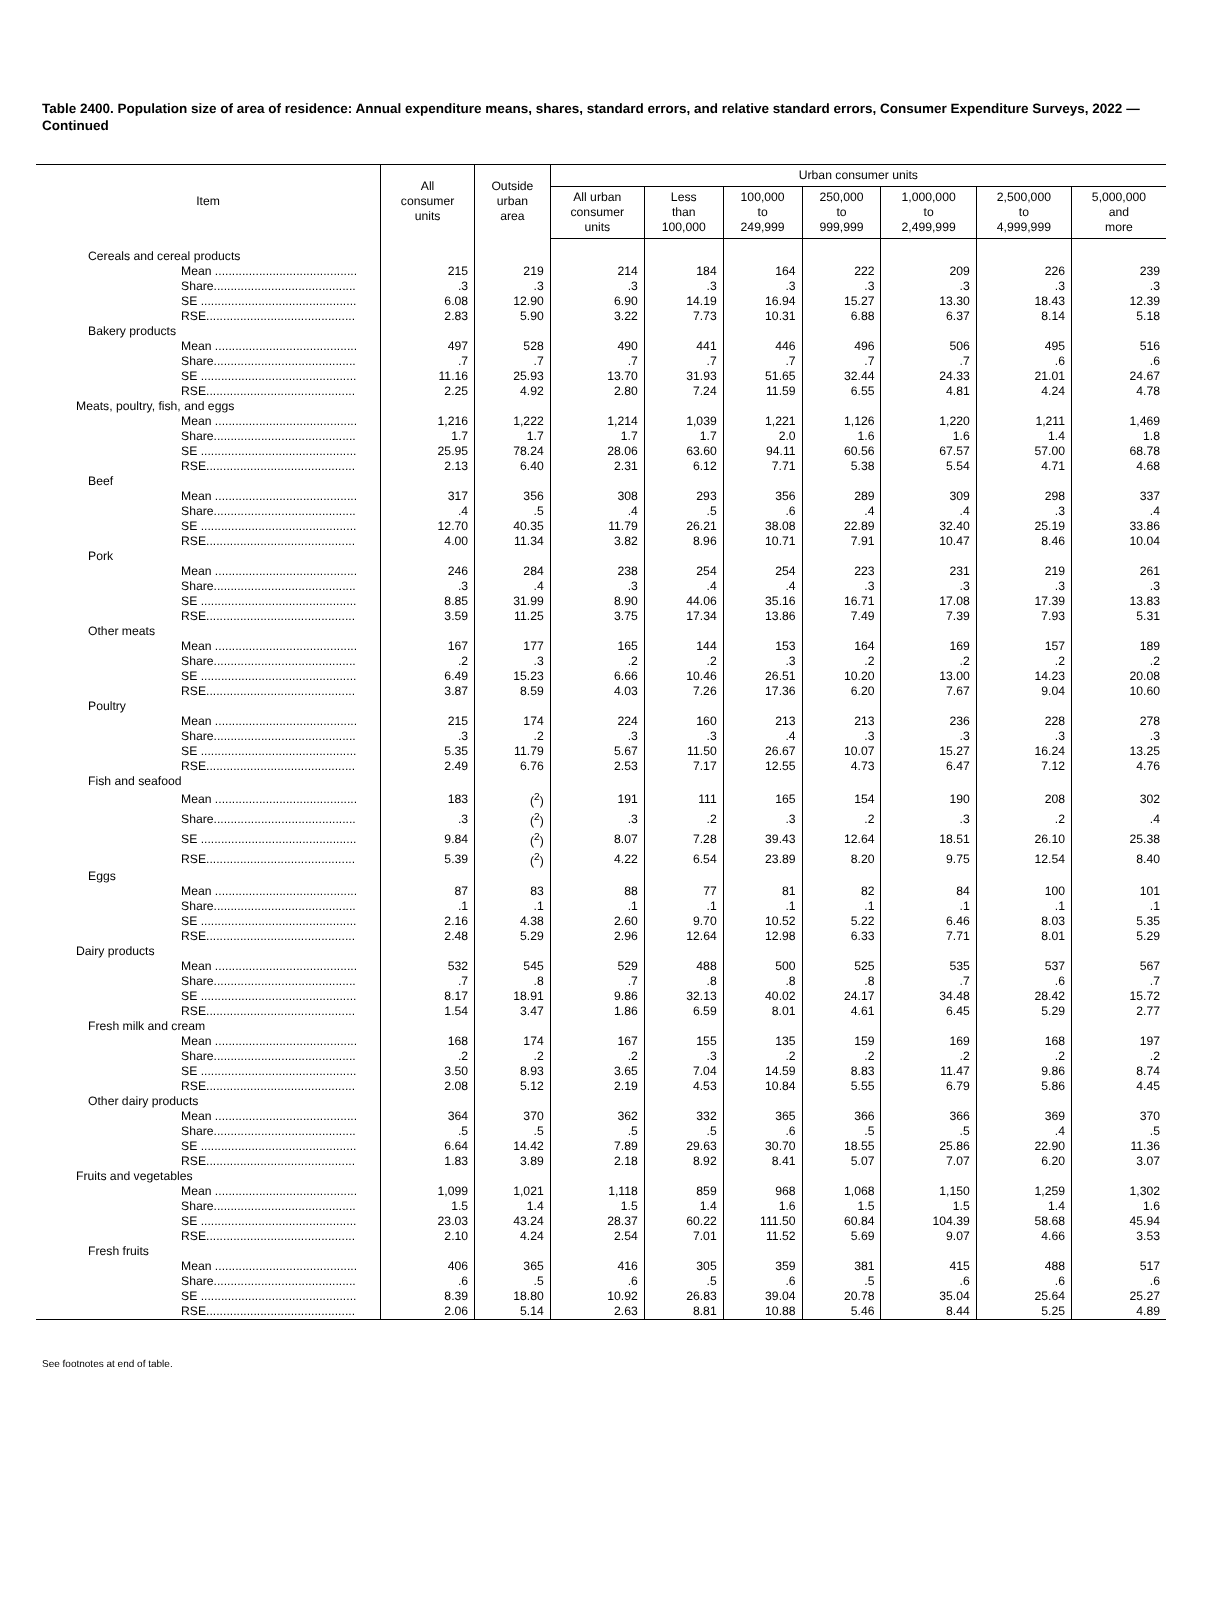Table 2400. Population size of area of residence: Annual expenditure means, shares, standard errors, and relative standard errors, Consumer Expenditure Surveys, 2022 — Continued
| Item | All consumer units | Outside urban area | Urban consumer units | | | | | | |
| --- | --- | --- | --- | --- | --- | --- | --- | --- | --- |
| | | | All urban consumer units | Less than 100,000 | 100,000 to 249,999 | 250,000 to 999,999 | 1,000,000 to 2,499,999 | 2,500,000 to 4,999,999 | 5,000,000 and more |
| Cereals and cereal products | | | | | | | | | |
| Mean .......................................... | 215 | 219 | 214 | 184 | 164 | 222 | 209 | 226 | 239 |
| Share.......................................... | .3 | .3 | .3 | .3 | .3 | .3 | .3 | .3 | .3 |
| SE .............................................. | 6.08 | 12.90 | 6.90 | 14.19 | 16.94 | 15.27 | 13.30 | 18.43 | 12.39 |
| RSE............................................ | 2.83 | 5.90 | 3.22 | 7.73 | 10.31 | 6.88 | 6.37 | 8.14 | 5.18 |
| Bakery products | | | | | | | | | |
| Mean .......................................... | 497 | 528 | 490 | 441 | 446 | 496 | 506 | 495 | 516 |
| Share.......................................... | .7 | .7 | .7 | .7 | .7 | .7 | .7 | .6 | .6 |
| SE .............................................. | 11.16 | 25.93 | 13.70 | 31.93 | 51.65 | 32.44 | 24.33 | 21.01 | 24.67 |
| RSE............................................ | 2.25 | 4.92 | 2.80 | 7.24 | 11.59 | 6.55 | 4.81 | 4.24 | 4.78 |
| Meats, poultry, fish, and eggs | | | | | | | | | |
| Mean .......................................... | 1,216 | 1,222 | 1,214 | 1,039 | 1,221 | 1,126 | 1,220 | 1,211 | 1,469 |
| Share.......................................... | 1.7 | 1.7 | 1.7 | 1.7 | 2.0 | 1.6 | 1.6 | 1.4 | 1.8 |
| SE .............................................. | 25.95 | 78.24 | 28.06 | 63.60 | 94.11 | 60.56 | 67.57 | 57.00 | 68.78 |
| RSE............................................ | 2.13 | 6.40 | 2.31 | 6.12 | 7.71 | 5.38 | 5.54 | 4.71 | 4.68 |
| Beef | | | | | | | | | |
| Mean .......................................... | 317 | 356 | 308 | 293 | 356 | 289 | 309 | 298 | 337 |
| Share.......................................... | .4 | .5 | .4 | .5 | .6 | .4 | .4 | .3 | .4 |
| SE .............................................. | 12.70 | 40.35 | 11.79 | 26.21 | 38.08 | 22.89 | 32.40 | 25.19 | 33.86 |
| RSE............................................ | 4.00 | 11.34 | 3.82 | 8.96 | 10.71 | 7.91 | 10.47 | 8.46 | 10.04 |
| Pork | | | | | | | | | |
| Mean .......................................... | 246 | 284 | 238 | 254 | 254 | 223 | 231 | 219 | 261 |
| Share.......................................... | .3 | .4 | .3 | .4 | .4 | .3 | .3 | .3 | .3 |
| SE .............................................. | 8.85 | 31.99 | 8.90 | 44.06 | 35.16 | 16.71 | 17.08 | 17.39 | 13.83 |
| RSE............................................ | 3.59 | 11.25 | 3.75 | 17.34 | 13.86 | 7.49 | 7.39 | 7.93 | 5.31 |
| Other meats | | | | | | | | | |
| Mean .......................................... | 167 | 177 | 165 | 144 | 153 | 164 | 169 | 157 | 189 |
| Share.......................................... | .2 | .3 | .2 | .2 | .3 | .2 | .2 | .2 | .2 |
| SE .............................................. | 6.49 | 15.23 | 6.66 | 10.46 | 26.51 | 10.20 | 13.00 | 14.23 | 20.08 |
| RSE............................................ | 3.87 | 8.59 | 4.03 | 7.26 | 17.36 | 6.20 | 7.67 | 9.04 | 10.60 |
| Poultry | | | | | | | | | |
| Mean .......................................... | 215 | 174 | 224 | 160 | 213 | 213 | 236 | 228 | 278 |
| Share.......................................... | .3 | .2 | .3 | .3 | .4 | .3 | .3 | .3 | .3 |
| SE .............................................. | 5.35 | 11.79 | 5.67 | 11.50 | 26.67 | 10.07 | 15.27 | 16.24 | 13.25 |
| RSE............................................ | 2.49 | 6.76 | 2.53 | 7.17 | 12.55 | 4.73 | 6.47 | 7.12 | 4.76 |
| Fish and seafood | | | | | | | | | |
| Mean .......................................... | 183 | (<sup>2</sup>) | 191 | 111 | 165 | 154 | 190 | 208 | 302 |
| Share.......................................... | .3 | (<sup>2</sup>) | .3 | .2 | .3 | .2 | .3 | .2 | .4 |
| SE .............................................. | 9.84 | (<sup>2</sup>) | 8.07 | 7.28 | 39.43 | 12.64 | 18.51 | 26.10 | 25.38 |
| RSE............................................ | 5.39 | (<sup>2</sup>) | 4.22 | 6.54 | 23.89 | 8.20 | 9.75 | 12.54 | 8.40 |
| Eggs | | | | | | | | | |
| Mean .......................................... | 87 | 83 | 88 | 77 | 81 | 82 | 84 | 100 | 101 |
| Share.......................................... | .1 | .1 | .1 | .1 | .1 | .1 | .1 | .1 | .1 |
| SE .............................................. | 2.16 | 4.38 | 2.60 | 9.70 | 10.52 | 5.22 | 6.46 | 8.03 | 5.35 |
| RSE............................................ | 2.48 | 5.29 | 2.96 | 12.64 | 12.98 | 6.33 | 7.71 | 8.01 | 5.29 |
| Dairy products | | | | | | | | | |
| Mean .......................................... | 532 | 545 | 529 | 488 | 500 | 525 | 535 | 537 | 567 |
| Share.......................................... | .7 | .8 | .7 | .8 | .8 | .8 | .7 | .6 | .7 |
| SE .............................................. | 8.17 | 18.91 | 9.86 | 32.13 | 40.02 | 24.17 | 34.48 | 28.42 | 15.72 |
| RSE............................................ | 1.54 | 3.47 | 1.86 | 6.59 | 8.01 | 4.61 | 6.45 | 5.29 | 2.77 |
| Fresh milk and cream | | | | | | | | | |
| Mean .......................................... | 168 | 174 | 167 | 155 | 135 | 159 | 169 | 168 | 197 |
| Share.......................................... | .2 | .2 | .2 | .3 | .2 | .2 | .2 | .2 | .2 |
| SE .............................................. | 3.50 | 8.93 | 3.65 | 7.04 | 14.59 | 8.83 | 11.47 | 9.86 | 8.74 |
| RSE............................................ | 2.08 | 5.12 | 2.19 | 4.53 | 10.84 | 5.55 | 6.79 | 5.86 | 4.45 |
| Other dairy products | | | | | | | | | |
| Mean .......................................... | 364 | 370 | 362 | 332 | 365 | 366 | 366 | 369 | 370 |
| Share.......................................... | .5 | .5 | .5 | .5 | .6 | .5 | .5 | .4 | .5 |
| SE .............................................. | 6.64 | 14.42 | 7.89 | 29.63 | 30.70 | 18.55 | 25.86 | 22.90 | 11.36 |
| RSE............................................ | 1.83 | 3.89 | 2.18 | 8.92 | 8.41 | 5.07 | 7.07 | 6.20 | 3.07 |
| Fruits and vegetables | | | | | | | | | |
| Mean .......................................... | 1,099 | 1,021 | 1,118 | 859 | 968 | 1,068 | 1,150 | 1,259 | 1,302 |
| Share.......................................... | 1.5 | 1.4 | 1.5 | 1.4 | 1.6 | 1.5 | 1.5 | 1.4 | 1.6 |
| SE .............................................. | 23.03 | 43.24 | 28.37 | 60.22 | 111.50 | 60.84 | 104.39 | 58.68 | 45.94 |
| RSE............................................ | 2.10 | 4.24 | 2.54 | 7.01 | 11.52 | 5.69 | 9.07 | 4.66 | 3.53 |
| Fresh fruits | | | | | | | | | |
| Mean .......................................... | 406 | 365 | 416 | 305 | 359 | 381 | 415 | 488 | 517 |
| Share.......................................... | .6 | .5 | .6 | .5 | .6 | .5 | .6 | .6 | .6 |
| SE .............................................. | 8.39 | 18.80 | 10.92 | 26.83 | 39.04 | 20.78 | 35.04 | 25.64 | 25.27 |
| RSE............................................ | 2.06 | 5.14 | 2.63 | 8.81 | 10.88 | 5.46 | 8.44 | 5.25 | 4.89 |
See footnotes at end of table.